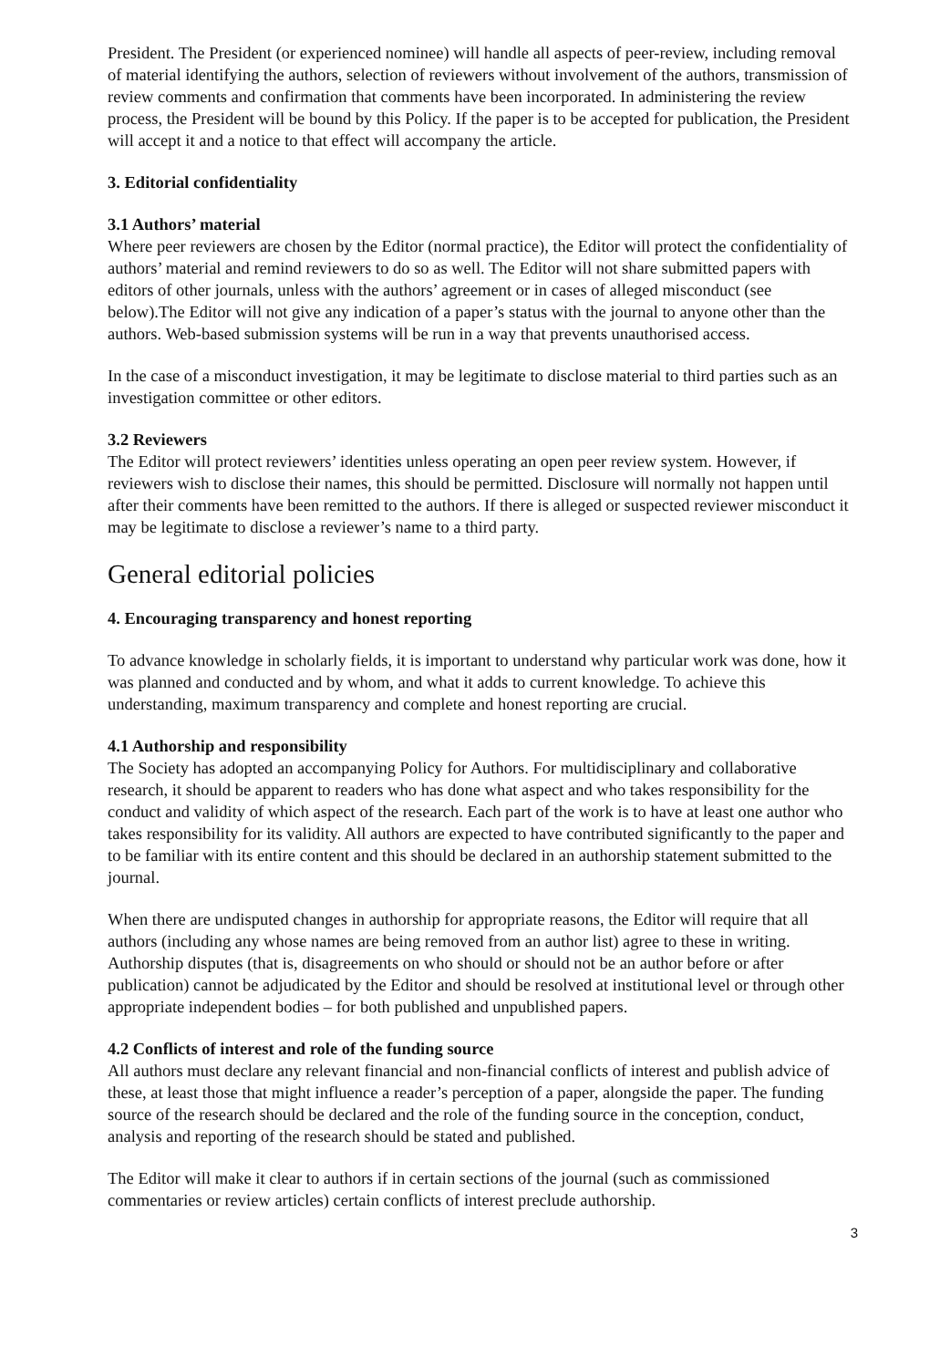President. The President (or experienced nominee) will handle all aspects of peer-review, including removal of material identifying the authors, selection of reviewers without involvement of the authors, transmission of review comments and confirmation that comments have been incorporated. In administering the review process, the President will be bound by this Policy. If the paper is to be accepted for publication, the President will accept it and a notice to that effect will accompany the article.
3. Editorial confidentiality
3.1 Authors’ material
Where peer reviewers are chosen by the Editor (normal practice), the Editor will protect the confidentiality of authors’ material and remind reviewers to do so as well. The Editor will not share submitted papers with editors of other journals, unless with the authors’ agreement or in cases of alleged misconduct (see below).The Editor will not give any indication of a paper’s status with the journal to anyone other than the authors. Web-based submission systems will be run in a way that prevents unauthorised access.
In the case of a misconduct investigation, it may be legitimate to disclose material to third parties such as an investigation committee or other editors.
3.2 Reviewers
The Editor will protect reviewers’ identities unless operating an open peer review system. However, if reviewers wish to disclose their names, this should be permitted. Disclosure will normally not happen until after their comments have been remitted to the authors. If there is alleged or suspected reviewer misconduct it may be legitimate to disclose a reviewer’s name to a third party.
General editorial policies
4. Encouraging transparency and honest reporting
To advance knowledge in scholarly fields, it is important to understand why particular work was done, how it was planned and conducted and by whom, and what it adds to current knowledge. To achieve this understanding, maximum transparency and complete and honest reporting are crucial.
4.1 Authorship and responsibility
The Society has adopted an accompanying Policy for Authors. For multidisciplinary and collaborative research, it should be apparent to readers who has done what aspect and who takes responsibility for the conduct and validity of which aspect of the research. Each part of the work is to have at least one author who takes responsibility for its validity. All authors are expected to have contributed significantly to the paper and to be familiar with its entire content and this should be declared in an authorship statement submitted to the journal.
When there are undisputed changes in authorship for appropriate reasons, the Editor will require that all authors (including any whose names are being removed from an author list) agree to these in writing. Authorship disputes (that is, disagreements on who should or should not be an author before or after publication) cannot be adjudicated by the Editor and should be resolved at institutional level or through other appropriate independent bodies – for both published and unpublished papers.
4.2 Conflicts of interest and role of the funding source
All authors must declare any relevant financial and non-financial conflicts of interest and publish advice of these, at least those that might influence a reader’s perception of a paper, alongside the paper. The funding source of the research should be declared and the role of the funding source in the conception, conduct, analysis and reporting of the research should be stated and published.
The Editor will make it clear to authors if in certain sections of the journal (such as commissioned commentaries or review articles) certain conflicts of interest preclude authorship.
3